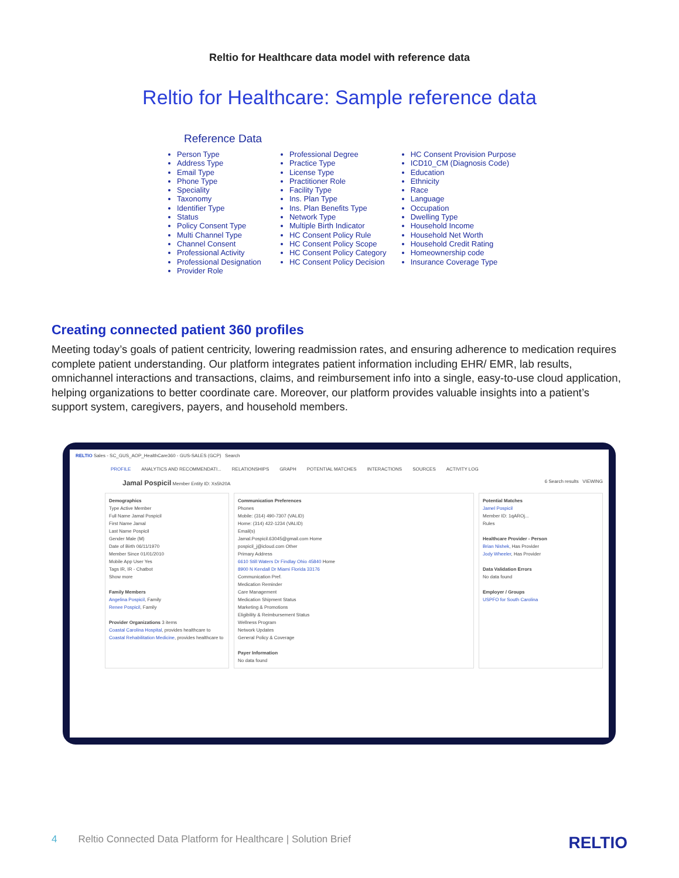Reltio for Healthcare data model with reference data
Reltio for Healthcare: Sample reference data
Reference Data
Person Type
Address Type
Email Type
Phone Type
Speciality
Taxonomy
Identifier Type
Status
Policy Consent Type
Multi Channel Type
Channel Consent
Professional Activity
Professional Designation
Provider Role
Professional Degree
Practice Type
License Type
Practitioner Role
Facility Type
Ins. Plan Type
Ins. Plan Benefits Type
Network Type
Multiple Birth Indicator
HC Consent Policy Rule
HC Consent Policy Scope
HC Consent Policy Category
HC Consent Policy Decision
HC Consent Provision Purpose
ICD10_CM (Diagnosis Code)
Education
Ethnicity
Race
Language
Occupation
Dwelling Type
Household Income
Household Net Worth
Household Credit Rating
Homeownership code
Insurance Coverage Type
Creating connected patient 360 profiles
Meeting today’s goals of patient centricity, lowering readmission rates, and ensuring adherence to medication requires complete patient understanding. Our platform integrates patient information including EHR/ EMR, lab results, omnichannel interactions and transactions, claims, and reimbursement info into a single, easy-to-use cloud application, helping organizations to better coordinate care. Moreover, our platform provides valuable insights into a patient’s support system, caregivers, payers, and household members.
RELTIO Sales - SC_GUS_AOP_HealthCare360 - GUS-SALES (GCP) Search
PROFILE ANALYTICS AND RECOMMENDATI... RELATIONSHIPS GRAPH POTENTIAL MATCHES INTERACTIONS SOURCES ACTIVITY LOG
Jamal Pospicil Member Entity ID: Xs5h20A 6 Search results VIEWING
Demographics
Type Active Member
Full Name Jamal Pospicil
First Name Jamal
Last Name Pospicil
Gender Male (M)
Date of Birth 06/11/1970
Member Since 01/01/2010
Mobile App User Yes
Tags IR, IR - Chatbot
Show more
Family Members
Angelina Pospicil, Family
Renee Pospicil, Family
Provider Organizations 3 items
Coastal Carolina Hospital, provides healthcare to
Coastal Rehabilitation Medicine, provides healthcare to
Communication Preferences
Phones
Mobile: (314) 490-7307 (VALID)
Home: (314) 422-1234 (VALID)
Email(s)
Jamal.Pospicil.63045@gmail.com Home
pospicil_j@icloud.com Other
Primary Address
6610 Still Waters Dr Findlay Ohio 45840 Home
8900 N Kendall Dr Miami Florida 33176
Communication Pref.
Medication Reminder
Care Management
Medication Shipment Status
Marketing & Promotions
Eligibility & Reimbursement Status
Wellness Program
Network Updates
General Policy & Coverage
Payer Information
No data found
Potential Matches
Jamel Pospicil
Member ID: 1qAROj...
Rules
Healthcare Provider - Person
Brian Nishek, Has Provider
Jody Wheeler, Has Provider
Data Validation Errors
No data found
Employer / Groups
USPFO for South Carolina
4 Reltio Connected Data Platform for Healthcare | Solution Brief RELTIO